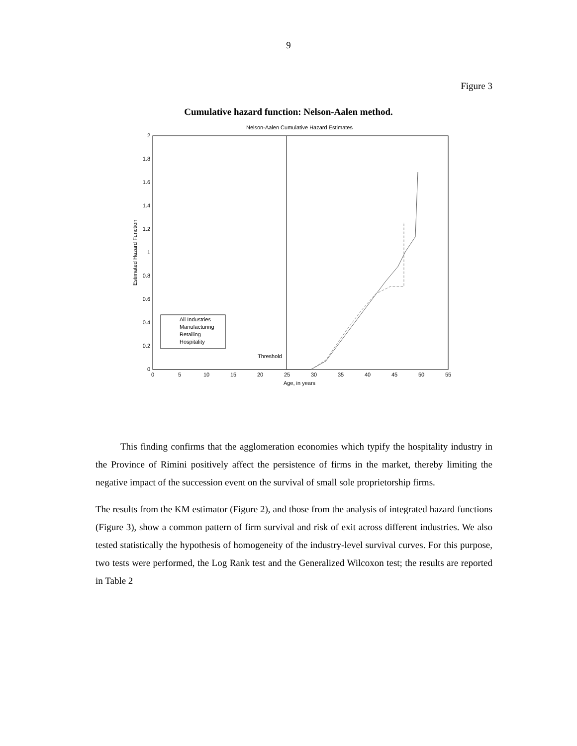9
Figure 3
Cumulative hazard function: Nelson-Aalen method.
Nelson-Aalen Cumulative Hazard Estimates
0
0.2
0.4
0.6
0.8
1
1.2
1.4
1.6
1.8
2
0
5
10
15
20
25
30
35
40
45
50
55
Age, in years
Estimated Hazard Function
All Industries
Manufacturing
Retailing
Hospitality
Threshold
This finding confirms that the agglomeration economies which typify the hospitality industry in the Province of Rimini positively affect the persistence of firms in the market, thereby limiting the negative impact of the succession event on the survival of small sole proprietorship firms.
The results from the KM estimator (Figure 2), and those from the analysis of integrated hazard functions (Figure 3), show a common pattern of firm survival and risk of exit across different industries. We also tested statistically the hypothesis of homogeneity of the industry-level survival curves. For this purpose, two tests were performed, the Log Rank test and the Generalized Wilcoxon test; the results are reported in Table 2